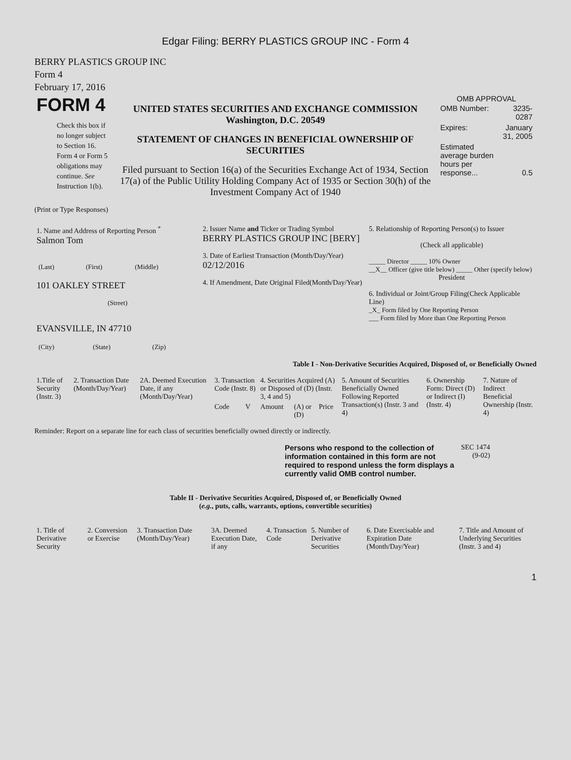Edgar Filing: BERRY PLASTICS GROUP INC - Form 4
BERRY PLASTICS GROUP INC
Form 4
February 17, 2016
| FORM 4 Check this box if no longer subject to Section 16. Form 4 or Form 5 obligations may continue. See Instruction 1(b). | UNITED STATES SECURITIES AND EXCHANGE COMMISSION Washington, D.C. 20549 STATEMENT OF CHANGES IN BENEFICIAL OWNERSHIP OF SECURITIES Filed pursuant to Section 16(a) of the Securities Exchange Act of 1934, Section 17(a) of the Public Utility Holding Company Act of 1935 or Section 30(h) of the Investment Company Act of 1940 | OMB APPROVAL / OMB Number: / 3235-0287 / / Expires: / January 31, 2005 / / Estimated average burden hours per response... / 0.5 / |
(Print or Type Responses)
| 1. Name and Address of Reporting Person <sup>*</sup> Salmon Tom / (Last) / (First) / (Middle) / 101 OAKLEY STREET (Street) EVANSVILLE, IN 47710 / (City) / (State) / (Zip) / | 2. Issuer Name and Ticker or Trading Symbol BERRY PLASTICS GROUP INC [BERY] 3. Date of Earliest Transaction (Month/Day/Year) 02/12/2016 4. If Amendment, Date Original Filed(Month/Day/Year) | 5. Relationship of Reporting Person(s) to Issuer (Check all applicable) _____ Director _____ 10% Owner __X__ Officer (give title below) _____ Other (specify below) President 6. Individual or Joint/Group Filing(Check Applicable Line) _X_ Form filed by One Reporting Person ___ Form filed by More than One Reporting Person |
Table I - Non-Derivative Securities Acquired, Disposed of, or Beneficially Owned
| 1.Title of Security (Instr. 3) | 2. Transaction Date (Month/Day/Year) | 2A. Deemed Execution Date, if any (Month/Day/Year) | 3. Transaction Code (Instr. 8) | | 4. Securities Acquired (A) or Disposed of (D) (Instr. 3, 4 and 5) | | | 5. Amount of Securities Beneficially Owned Following Reported Transaction(s) (Instr. 3 and 4) | 6. Ownership Form: Direct (D) or Indirect (I) (Instr. 4) | 7. Nature of Indirect Beneficial Ownership (Instr. 4) |
| --- | --- | --- | --- | --- | --- | --- | --- | --- | --- | --- |
| | | | Code | V | Amount | (A) or (D) | Price | | | |
Reminder: Report on a separate line for each class of securities beneficially owned directly or indirectly.
| Persons who respond to the collection of information contained in this form are not required to respond unless the form displays a currently valid OMB control number. | SEC 1474 (9-02) |
Table II - Derivative Securities Acquired, Disposed of, or Beneficially Owned
(e.g., puts, calls, warrants, options, convertible securities)
| 1. Title of Derivative Security | 2. Conversion or Exercise | 3. Transaction Date (Month/Day/Year) | 3A. Deemed Execution Date, if any | 4. Transaction Code | 5. Number of Derivative Securities | 6. Date Exercisable and Expiration Date (Month/Day/Year) | 7. Title and Amount of Underlying Securities (Instr. 3 and 4) |
| --- | --- | --- | --- | --- | --- | --- | --- |
1